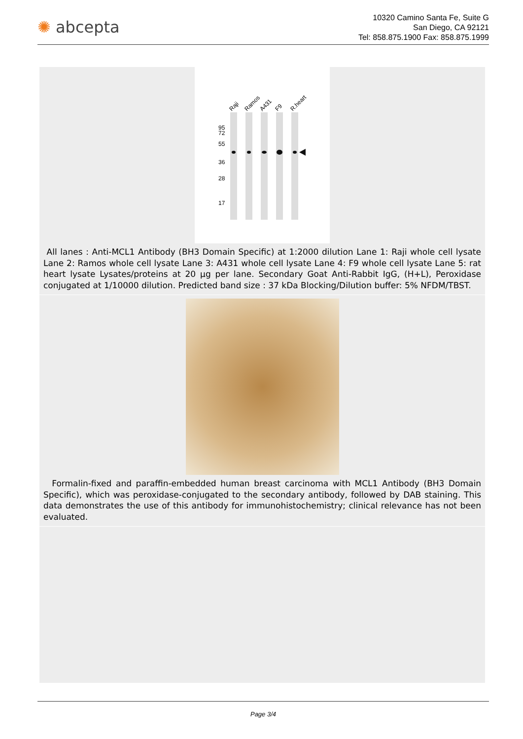✺ abcepta
10320 Camino Santa Fe, Suite G
San Diego, CA 92121
Tel: 858.875.1900 Fax: 858.875.1999
Raji
Ramos
A431
F9
R.heart
95
72
55
36
28
17
All lanes : Anti-MCL1 Antibody (BH3 Domain Specific) at 1:2000 dilution Lane 1: Raji whole cell lysate Lane 2: Ramos whole cell lysate Lane 3: A431 whole cell lysate Lane 4: F9 whole cell lysate Lane 5: rat heart lysate Lysates/proteins at 20 µg per lane. Secondary Goat Anti-Rabbit IgG, (H+L), Peroxidase conjugated at 1/10000 dilution. Predicted band size : 37 kDa Blocking/Dilution buffer: 5% NFDM/TBST.
Formalin-fixed and paraffin-embedded human breast carcinoma with MCL1 Antibody (BH3 Domain Specific), which was peroxidase-conjugated to the secondary antibody, followed by DAB staining. This data demonstrates the use of this antibody for immunohistochemistry; clinical relevance has not been evaluated.
Page 3/4